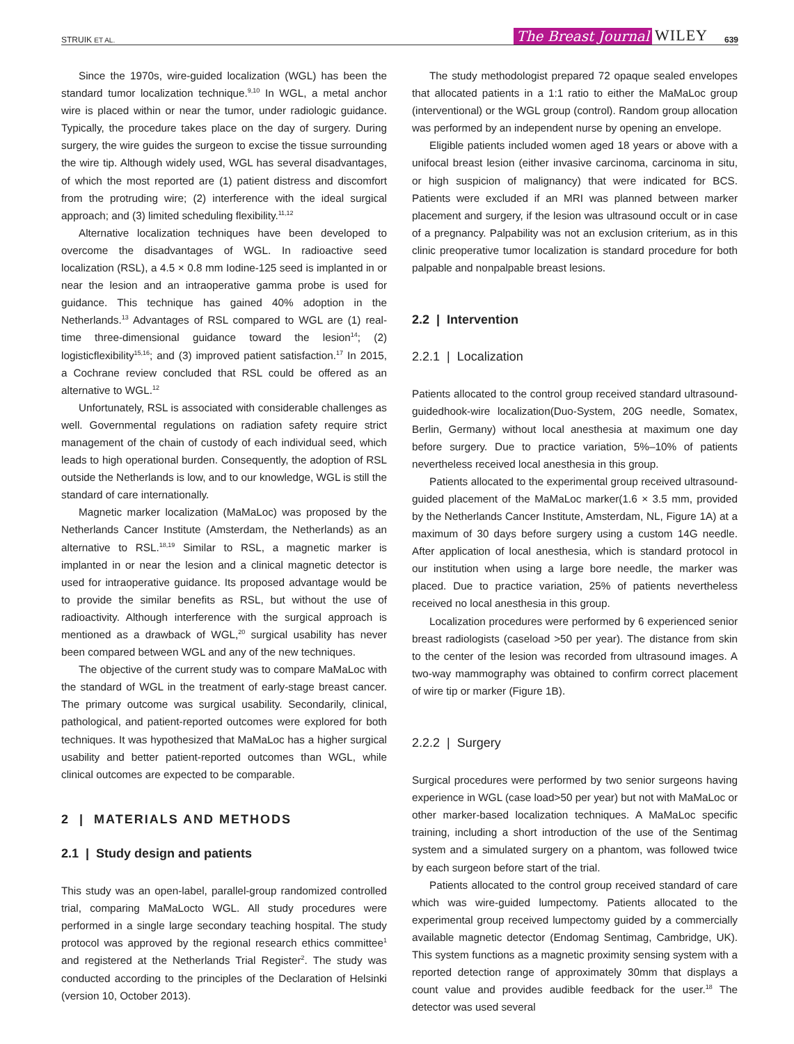STRUIK ET AL. The Breast Journal WILEY 639
Since the 1970s, wire-guided localization (WGL) has been the standard tumor localization technique.<sup>9,10</sup> In WGL, a metal anchor wire is placed within or near the tumor, under radiologic guidance. Typically, the procedure takes place on the day of surgery. During surgery, the wire guides the surgeon to excise the tissue surrounding the wire tip. Although widely used, WGL has several disadvantages, of which the most reported are (1) patient distress and discomfort from the protruding wire; (2) interference with the ideal surgical approach; and (3) limited scheduling flexibility.<sup>11,12</sup>
Alternative localization techniques have been developed to overcome the disadvantages of WGL. In radioactive seed localization (RSL), a 4.5 × 0.8 mm Iodine-125 seed is implanted in or near the lesion and an intraoperative gamma probe is used for guidance. This technique has gained 40% adoption in the Netherlands.<sup>13</sup> Advantages of RSL compared to WGL are (1) real-time three-dimensional guidance toward the lesion<sup>14</sup>; (2) logisticflexibility<sup>15,16</sup>; and (3) improved patient satisfaction.<sup>17</sup> In 2015, a Cochrane review concluded that RSL could be offered as an alternative to WGL.<sup>12</sup>
Unfortunately, RSL is associated with considerable challenges as well. Governmental regulations on radiation safety require strict management of the chain of custody of each individual seed, which leads to high operational burden. Consequently, the adoption of RSL outside the Netherlands is low, and to our knowledge, WGL is still the standard of care internationally.
Magnetic marker localization (MaMaLoc) was proposed by the Netherlands Cancer Institute (Amsterdam, the Netherlands) as an alternative to RSL.<sup>18,19</sup> Similar to RSL, a magnetic marker is implanted in or near the lesion and a clinical magnetic detector is used for intraoperative guidance. Its proposed advantage would be to provide the similar benefits as RSL, but without the use of radioactivity. Although interference with the surgical approach is mentioned as a drawback of WGL,<sup>20</sup> surgical usability has never been compared between WGL and any of the new techniques.
The objective of the current study was to compare MaMaLoc with the standard of WGL in the treatment of early-stage breast cancer. The primary outcome was surgical usability. Secondarily, clinical, pathological, and patient-reported outcomes were explored for both techniques. It was hypothesized that MaMaLoc has a higher surgical usability and better patient-reported outcomes than WGL, while clinical outcomes are expected to be comparable.
2 | MATERIALS AND METHODS
2.1 | Study design and patients
This study was an open-label, parallel-group randomized controlled trial, comparing MaMaLocto WGL. All study procedures were performed in a single large secondary teaching hospital. The study protocol was approved by the regional research ethics committee<sup>1</sup> and registered at the Netherlands Trial Register<sup>2</sup>. The study was conducted according to the principles of the Declaration of Helsinki (version 10, October 2013).
The study methodologist prepared 72 opaque sealed envelopes that allocated patients in a 1:1 ratio to either the MaMaLoc group (interventional) or the WGL group (control). Random group allocation was performed by an independent nurse by opening an envelope.
Eligible patients included women aged 18 years or above with a unifocal breast lesion (either invasive carcinoma, carcinoma in situ, or high suspicion of malignancy) that were indicated for BCS. Patients were excluded if an MRI was planned between marker placement and surgery, if the lesion was ultrasound occult or in case of a pregnancy. Palpability was not an exclusion criterium, as in this clinic preoperative tumor localization is standard procedure for both palpable and nonpalpable breast lesions.
2.2 | Intervention
2.2.1 | Localization
Patients allocated to the control group received standard ultrasound-guidedhook-wire localization(Duo-System, 20G needle, Somatex, Berlin, Germany) without local anesthesia at maximum one day before surgery. Due to practice variation, 5%–10% of patients nevertheless received local anesthesia in this group.
Patients allocated to the experimental group received ultrasound-guided placement of the MaMaLoc marker(1.6 × 3.5 mm, provided by the Netherlands Cancer Institute, Amsterdam, NL, Figure 1A) at a maximum of 30 days before surgery using a custom 14G needle. After application of local anesthesia, which is standard protocol in our institution when using a large bore needle, the marker was placed. Due to practice variation, 25% of patients nevertheless received no local anesthesia in this group.
Localization procedures were performed by 6 experienced senior breast radiologists (caseload >50 per year). The distance from skin to the center of the lesion was recorded from ultrasound images. A two-way mammography was obtained to confirm correct placement of wire tip or marker (Figure 1B).
2.2.2 | Surgery
Surgical procedures were performed by two senior surgeons having experience in WGL (case load>50 per year) but not with MaMaLoc or other marker-based localization techniques. A MaMaLoc specific training, including a short introduction of the use of the Sentimag system and a simulated surgery on a phantom, was followed twice by each surgeon before start of the trial.
Patients allocated to the control group received standard of care which was wire-guided lumpectomy. Patients allocated to the experimental group received lumpectomy guided by a commercially available magnetic detector (Endomag Sentimag, Cambridge, UK). This system functions as a magnetic proximity sensing system with a reported detection range of approximately 30mm that displays a count value and provides audible feedback for the user.<sup>18</sup> The detector was used several